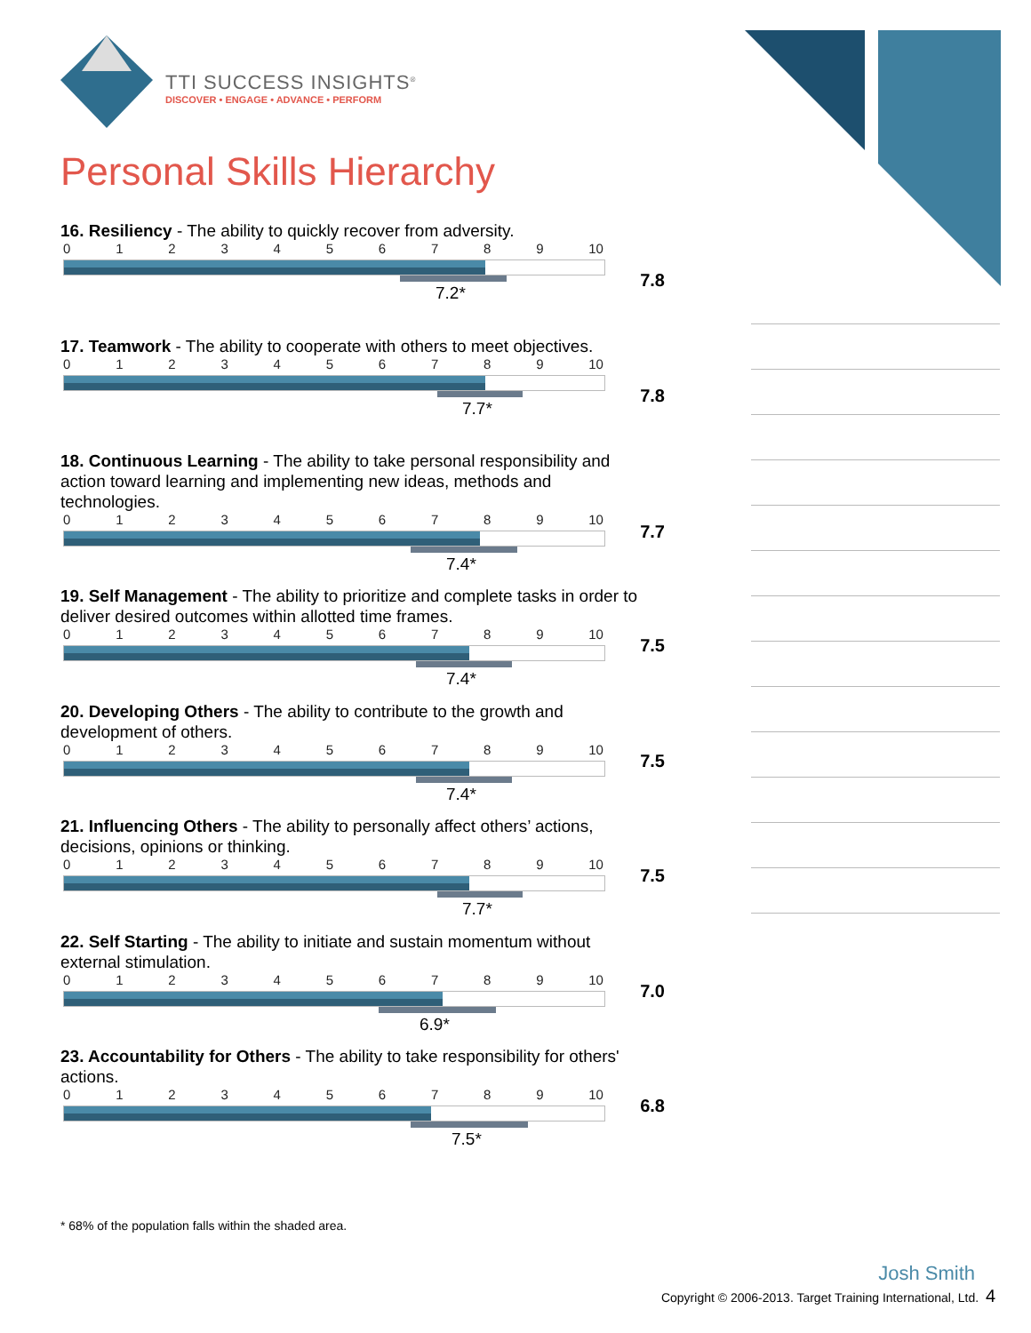TTI SUCCESS INSIGHTS<sup>®</sup>
DISCOVER • ENGAGE • ADVANCE • PERFORM
Personal Skills Hierarchy
16. Resiliency - The ability to quickly recover from adversity.
0123456789 10
7.8
7.2*
17. Teamwork - The ability to cooperate with others to meet objectives.
0123456789 10
7.8
7.7*
18. Continuous Learning - The ability to take personal responsibility and action toward learning and implementing new ideas, methods and technologies.
0123456789 10
7.7
7.4*
19. Self Management - The ability to prioritize and complete tasks in order to deliver desired outcomes within allotted time frames.
0123456789 10
7.5
7.4*
20. Developing Others - The ability to contribute to the growth and development of others.
0123456789 10
7.5
7.4*
21. Influencing Others - The ability to personally affect others’ actions, decisions, opinions or thinking.
0123456789 10
7.5
7.7*
22. Self Starting - The ability to initiate and sustain momentum without external stimulation.
0123456789 10
7.0
6.9*
23. Accountability for Others - The ability to take responsibility for others' actions.
0123456789 10
6.8
7.5*
* 68% of the population falls within the shaded area.
Josh Smith
Copyright © 2006-2013. Target Training International, Ltd. 4